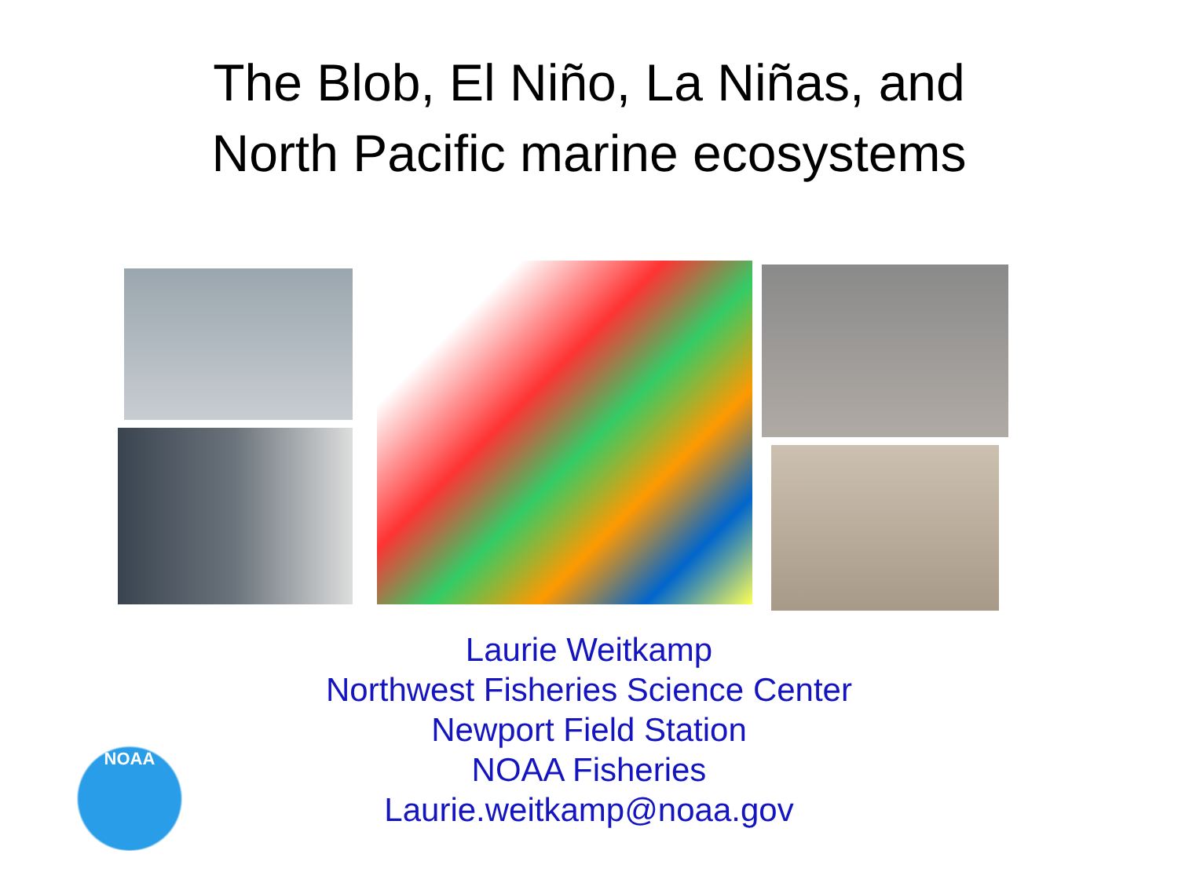The Blob, El Niño, La Niñas, and
North Pacific marine ecosystems
Laurie Weitkamp
Northwest Fisheries Science Center
Newport Field Station
NOAA Fisheries
Laurie.weitkamp@noaa.gov
NOAA